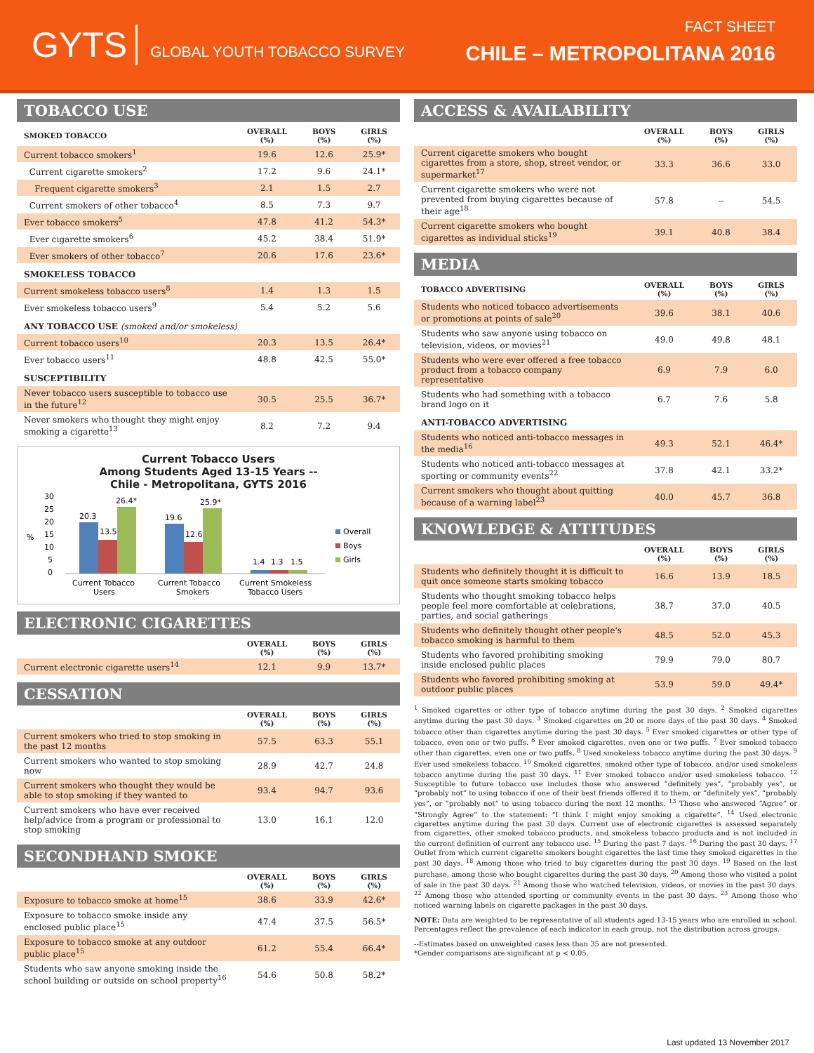GYTS GLOBAL YOUTH TOBACCO SURVEY
FACT SHEET
CHILE – METROPOLITANA 2016
TOBACCO USE
| SMOKED TOBACCO | OVERALL (%) | BOYS (%) | GIRLS (%) |
| --- | --- | --- | --- |
| Current tobacco smokers<sup>1</sup> | 19.6 | 12.6 | 25.9* |
| Current cigarette smokers<sup>2</sup> | 17.2 | 9.6 | 24.1* |
| Frequent cigarette smokers<sup>3</sup> | 2.1 | 1.5 | 2.7 |
| Current smokers of other tobacco<sup>4</sup> | 8.5 | 7.3 | 9.7 |
| Ever tobacco smokers<sup>5</sup> | 47.8 | 41.2 | 54.3* |
| Ever cigarette smokers<sup>6</sup> | 45.2 | 38.4 | 51.9* |
| Ever smokers of other tobacco<sup>7</sup> | 20.6 | 17.6 | 23.6* |
| SMOKELESS TOBACCO | | | |
| Current smokeless tobacco users<sup>8</sup> | 1.4 | 1.3 | 1.5 |
| Ever smokeless tobacco users<sup>9</sup> | 5.4 | 5.2 | 5.6 |
| ANY TOBACCO USE (smoked and/or smokeless) | | | |
| Current tobacco users<sup>10</sup> | 20.3 | 13.5 | 26.4* |
| Ever tobacco users<sup>11</sup> | 48.8 | 42.5 | 55.0* |
| SUSCEPTIBILITY | | | |
| Never tobacco users susceptible to tobacco use in the future<sup>12</sup> | 30.5 | 25.5 | 36.7* |
| Never smokers who thought they might enjoy smoking a cigarette<sup>13</sup> | 8.2 | 7.2 | 9.4 |
Current Tobacco Users
Among Students Aged 13-15 Years --
Chile - Metropolitana, GYTS 2016
%
30
25
20
15
10
5
0
20.3
13.5
26.4*
19.6
12.6
25.9*
1.4
1.3
1.5
Current Tobacco
Users
Current Tobacco
Smokers
Current Smokeless
Tobacco Users
Overall
Boys
Girls
ELECTRONIC CIGARETTES
| | OVERALL (%) | BOYS (%) | GIRLS (%) |
| --- | --- | --- | --- |
| Current electronic cigarette users<sup>14</sup> | 12.1 | 9.9 | 13.7* |
CESSATION
| | OVERALL (%) | BOYS (%) | GIRLS (%) |
| --- | --- | --- | --- |
| Current smokers who tried to stop smoking in the past 12 months | 57.5 | 63.3 | 55.1 |
| Current smokers who wanted to stop smoking now | 28.9 | 42.7 | 24.8 |
| Current smokers who thought they would be able to stop smoking if they wanted to | 93.4 | 94.7 | 93.6 |
| Current smokers who have ever received help/advice from a program or professional to stop smoking | 13.0 | 16.1 | 12.0 |
SECONDHAND SMOKE
| | OVERALL (%) | BOYS (%) | GIRLS (%) |
| --- | --- | --- | --- |
| Exposure to tobacco smoke at home<sup>15</sup> | 38.6 | 33.9 | 42.6* |
| Exposure to tobacco smoke inside any enclosed public place<sup>15</sup> | 47.4 | 37.5 | 56.5* |
| Exposure to tobacco smoke at any outdoor public place<sup>15</sup> | 61.2 | 55.4 | 66.4* |
| Students who saw anyone smoking inside the school building or outside on school property<sup>16</sup> | 54.6 | 50.8 | 58.2* |
ACCESS & AVAILABILITY
| | OVERALL (%) | BOYS (%) | GIRLS (%) |
| --- | --- | --- | --- |
| Current cigarette smokers who bought cigarettes from a store, shop, street vendor, or supermarket<sup>17</sup> | 33.3 | 36.6 | 33.0 |
| Current cigarette smokers who were not prevented from buying cigarettes because of their age<sup>18</sup> | 57.8 | -- | 54.5 |
| Current cigarette smokers who bought cigarettes as individual sticks<sup>19</sup> | 39.1 | 40.8 | 38.4 |
MEDIA
| TOBACCO ADVERTISING | OVERALL (%) | BOYS (%) | GIRLS (%) |
| --- | --- | --- | --- |
| Students who noticed tobacco advertisements or promotions at points of sale<sup>20</sup> | 39.6 | 38.1 | 40.6 |
| Students who saw anyone using tobacco on television, videos, or movies<sup>21</sup> | 49.0 | 49.8 | 48.1 |
| Students who were ever offered a free tobacco product from a tobacco company representative | 6.9 | 7.9 | 6.0 |
| Students who had something with a tobacco brand logo on it | 6.7 | 7.6 | 5.8 |
| ANTI-TOBACCO ADVERTISING | | | |
| Students who noticed anti-tobacco messages in the media<sup>16</sup> | 49.3 | 52.1 | 46.4* |
| Students who noticed anti-tobacco messages at sporting or community events<sup>22</sup> | 37.8 | 42.1 | 33.2* |
| Current smokers who thought about quitting because of a warning label<sup>23</sup> | 40.0 | 45.7 | 36.8 |
KNOWLEDGE & ATTITUDES
| | OVERALL (%) | BOYS (%) | GIRLS (%) |
| --- | --- | --- | --- |
| Students who definitely thought it is difficult to quit once someone starts smoking tobacco | 16.6 | 13.9 | 18.5 |
| Students who thought smoking tobacco helps people feel more comfortable at celebrations, parties, and social gatherings | 38.7 | 37.0 | 40.5 |
| Students who definitely thought other people's tobacco smoking is harmful to them | 48.5 | 52.0 | 45.3 |
| Students who favored prohibiting smoking inside enclosed public places | 79.9 | 79.0 | 80.7 |
| Students who favored prohibiting smoking at outdoor public places | 53.9 | 59.0 | 49.4* |
<sup>1</sup> Smoked cigarettes or other type of tobacco anytime during the past 30 days. <sup>2</sup> Smoked cigarettes anytime during the past 30 days. <sup>3</sup> Smoked cigarettes on 20 or more days of the past 30 days. <sup>4</sup> Smoked tobacco other than cigarettes anytime during the past 30 days. <sup>5</sup> Ever smoked cigarettes or other type of tobacco, even one or two puffs. <sup>6</sup> Ever smoked cigarettes, even one or two puffs. <sup>7</sup> Ever smoked tobacco other than cigarettes, even one or two puffs. <sup>8</sup> Used smokeless tobacco anytime during the past 30 days. <sup>9</sup> Ever used smokeless tobacco. <sup>10</sup> Smoked cigarettes, smoked other type of tobacco, and/or used smokeless tobacco anytime during the past 30 days. <sup>11</sup> Ever smoked tobacco and/or used smokeless tobacco. <sup>12</sup> Susceptible to future tobacco use includes those who answered “definitely yes”, “probably yes”, or “probably not” to using tobacco if one of their best friends offered it to them, or “definitely yes”, “probably yes”, or “probably not” to using tobacco during the next 12 months. <sup>13</sup> Those who answered “Agree” or “Strongly Agree” to the statement: “I think I might enjoy smoking a cigarette”. <sup>14</sup> Used electronic cigarettes anytime during the past 30 days. Current use of electronic cigarettes is assessed separately from cigarettes, other smoked tobacco products, and smokeless tobacco products and is not included in the current definition of current any tobacco use. <sup>15</sup> During the past 7 days. <sup>16</sup> During the past 30 days. <sup>17</sup> Outlet from which current cigarette smokers bought cigarettes the last time they smoked cigarettes in the past 30 days. <sup>18</sup> Among those who tried to buy cigarettes during the past 30 days. <sup>19</sup> Based on the last purchase, among those who bought cigarettes during the past 30 days. <sup>20</sup> Among those who visited a point of sale in the past 30 days. <sup>21</sup> Among those who watched television, videos, or movies in the past 30 days. <sup>22</sup> Among those who attended sporting or community events in the past 30 days. <sup>23</sup> Among those who noticed warning labels on cigarette packages in the past 30 days.
NOTE: Data are weighted to be representative of all students aged 13-15 years who are enrolled in school. Percentages reflect the prevalence of each indicator in each group, not the distribution across groups.
--Estimates based on unweighted cases less than 35 are not presented.
*Gender comparisons are significant at p < 0.05.
Last updated 13 November 2017